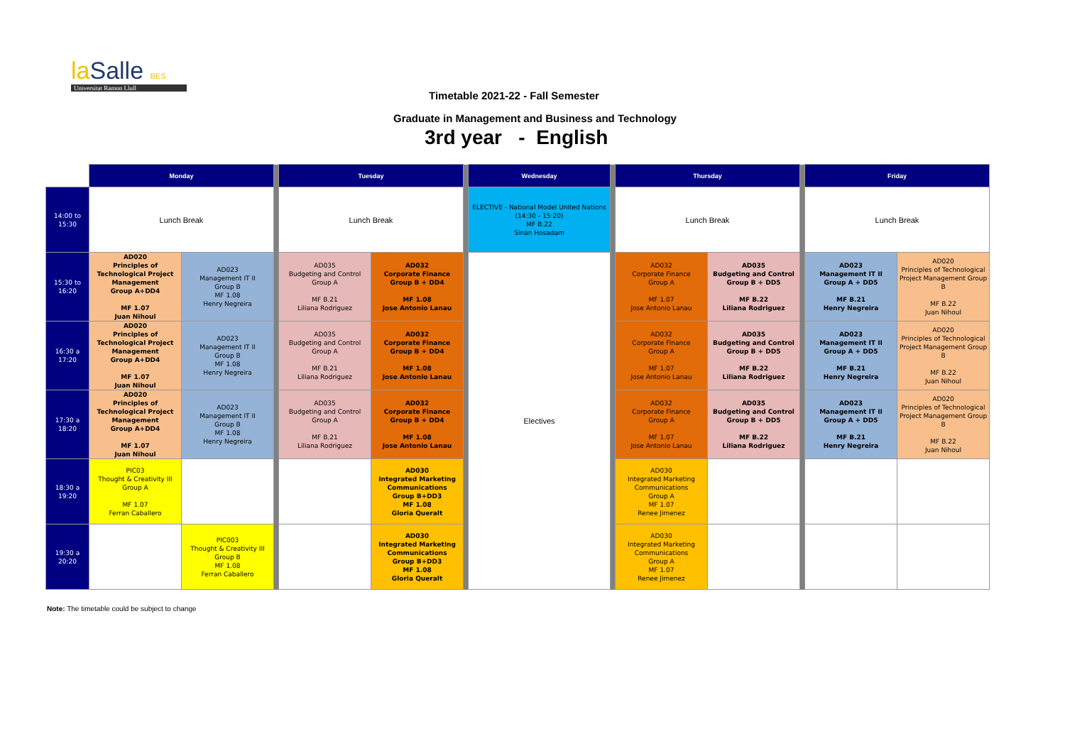la Salle BES
Universitat Ramon Llull
Timetable 2021-22 - Fall Semester
Graduate in Management and Business and Technology
3rd year - English
| | Monday | | | Tuesday | | | Wednesday | | Thursday | | | Friday | |
| 14:00 to 15:30 | Lunch Break | | | Lunch Break | | | ELECTIVE - National Model United Nations (14:30 - 15:20) MF B.22 Sinan Hosadam | | Lunch Break | | | Lunch Break | |
| 15:30 to 16:20 | AD020 Principles of Technological Project Management Group A+DD4 MF 1.07 Juan Nihoul | AD023 Management IT II Group B MF 1.08 Henry Negreira | | AD035 Budgeting and Control Group A MF B.21 Liliana Rodriguez | AD032 Corporate Finance Group B + DD4 MF 1.08 Jose Antonio Lanau | | Electives | | AD032 Corporate Finance Group A MF 1.07 Jose Antonio Lanau | AD035 Budgeting and Control Group B + DD5 MF B.22 Liliana Rodriguez | | AD023 Management IT II Group A + DD5 MF B.21 Henry Negreira | AD020 Principles of Technological Project Management Group B MF B.22 Juan Nihoul |
| 16:30 a 17:20 | AD020 Principles of Technological Project Management Group A+DD4 MF 1.07 Juan Nihoul | AD023 Management IT II Group B MF 1.08 Henry Negreira | | AD035 Budgeting and Control Group A MF B.21 Liliana Rodriguez | AD032 Corporate Finance Group B + DD4 MF 1.08 Jose Antonio Lanau | | | | AD032 Corporate Finance Group A MF 1.07 Jose Antonio Lanau | AD035 Budgeting and Control Group B + DD5 MF B.22 Liliana Rodriguez | | AD023 Management IT II Group A + DD5 MF B.21 Henry Negreira | AD020 Principles of Technological Project Management Group B MF B.22 Juan Nihoul |
| 17:30 a 18:20 | AD020 Principles of Technological Project Management Group A+DD4 MF 1.07 Juan Nihoul | AD023 Management IT II Group B MF 1.08 Henry Negreira | | AD035 Budgeting and Control Group A MF B.21 Liliana Rodriguez | AD032 Corporate Finance Group B + DD4 MF 1.08 Jose Antonio Lanau | | | | AD032 Corporate Finance Group A MF 1.07 Jose Antonio Lanau | AD035 Budgeting and Control Group B + DD5 MF B.22 Liliana Rodriguez | | AD023 Management IT II Group A + DD5 MF B.21 Henry Negreira | AD020 Principles of Technological Project Management Group B MF B.22 Juan Nihoul |
| 18:30 a 19:20 | PIC03 Thought & Creativity III Group A MF 1.07 Ferran Caballero | | | | AD030 Integrated Marketing Communications Group B+DD3 MF 1.08 Gloria Queralt | | | | AD030 Integrated Marketing Communications Group A MF 1.07 Renee Jimenez | | | | |
| 19:30 a 20:20 | | PIC003 Thought & Creativity III Group B MF 1.08 Ferran Caballero | | | AD030 Integrated Marketing Communications Group B+DD3 MF 1.08 Gloria Queralt | | | | AD030 Integrated Marketing Communications Group A MF 1.07 Renee Jimenez | | | | |
Note: The timetable could be subject to change